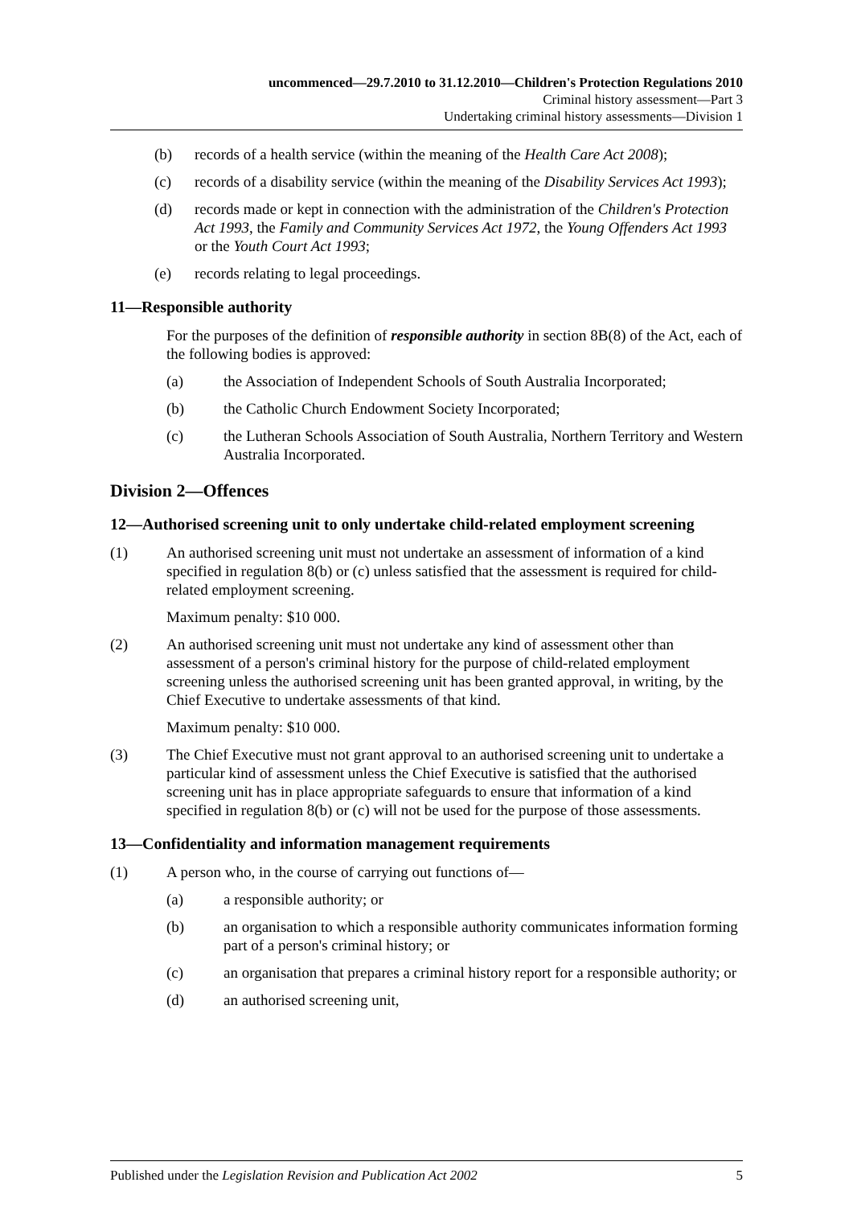uncommenced—29.7.2010 to 31.12.2010—Children's Protection Regulations 2010
Criminal history assessment—Part 3
Undertaking criminal history assessments—Division 1
(b) records of a health service (within the meaning of the Health Care Act 2008);
(c) records of a disability service (within the meaning of the Disability Services Act 1993);
(d) records made or kept in connection with the administration of the Children's Protection Act 1993, the Family and Community Services Act 1972, the Young Offenders Act 1993 or the Youth Court Act 1993;
(e) records relating to legal proceedings.
11—Responsible authority
For the purposes of the definition of responsible authority in section 8B(8) of the Act, each of the following bodies is approved:
(a) the Association of Independent Schools of South Australia Incorporated;
(b) the Catholic Church Endowment Society Incorporated;
(c) the Lutheran Schools Association of South Australia, Northern Territory and Western Australia Incorporated.
Division 2—Offences
12—Authorised screening unit to only undertake child-related employment screening
(1) An authorised screening unit must not undertake an assessment of information of a kind specified in regulation 8(b) or (c) unless satisfied that the assessment is required for child-related employment screening.
Maximum penalty: $10 000.
(2) An authorised screening unit must not undertake any kind of assessment other than assessment of a person's criminal history for the purpose of child-related employment screening unless the authorised screening unit has been granted approval, in writing, by the Chief Executive to undertake assessments of that kind.
Maximum penalty: $10 000.
(3) The Chief Executive must not grant approval to an authorised screening unit to undertake a particular kind of assessment unless the Chief Executive is satisfied that the authorised screening unit has in place appropriate safeguards to ensure that information of a kind specified in regulation 8(b) or (c) will not be used for the purpose of those assessments.
13—Confidentiality and information management requirements
(1) A person who, in the course of carrying out functions of—
(a) a responsible authority; or
(b) an organisation to which a responsible authority communicates information forming part of a person's criminal history; or
(c) an organisation that prepares a criminal history report for a responsible authority; or
(d) an authorised screening unit,
Published under the Legislation Revision and Publication Act 2002 5